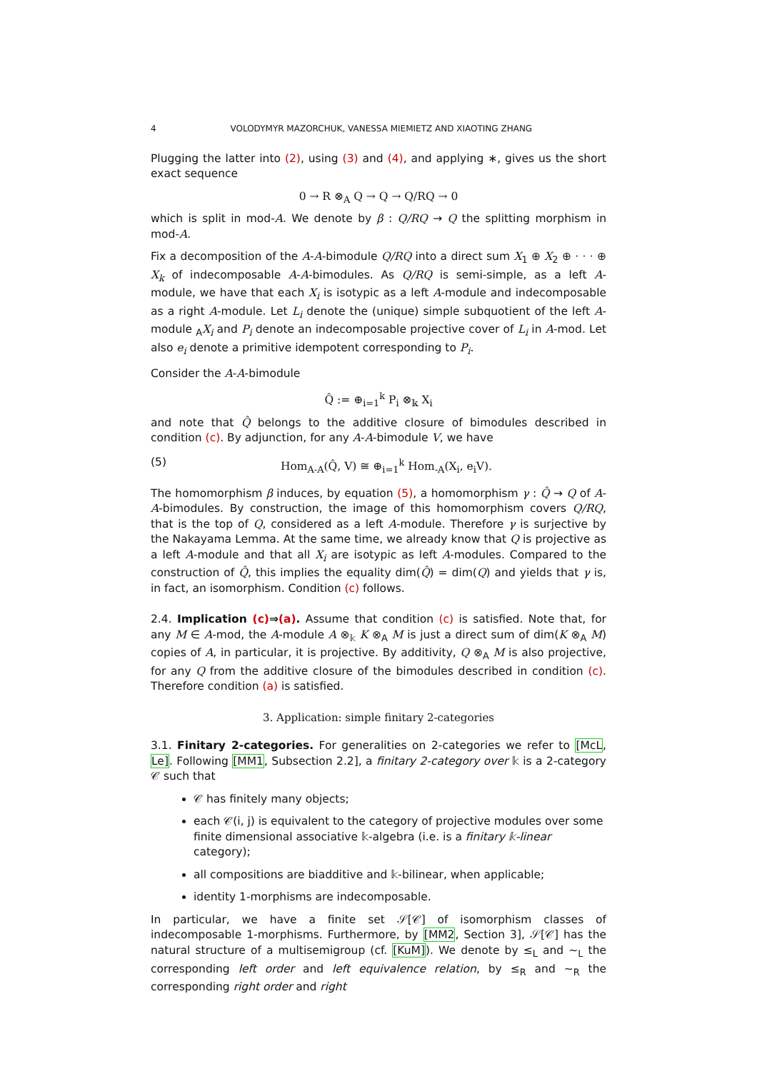4 VOLODYMYR MAZORCHUK, VANESSA MIEMIETZ AND XIAOTING ZHANG
Plugging the latter into (2), using (3) and (4), and applying ∗, gives us the short exact sequence
0 → R ⊗<sub>A</sub> Q → Q → Q/RQ → 0
which is split in mod-A. We denote by β : Q/RQ → Q the splitting morphism in mod-A.
Fix a decomposition of the A-A-bimodule Q/RQ into a direct sum X<sub>1</sub> ⊕ X<sub>2</sub> ⊕ · · · ⊕ X<sub>k</sub> of indecomposable A-A-bimodules. As Q/RQ is semi-simple, as a left A-module, we have that each X<sub>i</sub> is isotypic as a left A-module and indecomposable as a right A-module. Let L<sub>i</sub> denote the (unique) simple subquotient of the left A-module <sub>A</sub>X<sub>i</sub> and P<sub>i</sub> denote an indecomposable projective cover of L<sub>i</sub> in A-mod. Let also e<sub>i</sub> denote a primitive idempotent corresponding to P<sub>i</sub>.
Consider the A-A-bimodule
Q̂ := ⊕<sub>i=1</sub><sup>k</sup> P<sub>i</sub> ⊗<sub>𝕜</sub> X<sub>i</sub>
and note that Q̂ belongs to the additive closure of bimodules described in condition (c). By adjunction, for any A-A-bimodule V, we have
(5) Hom<sub>A-A</sub>(Q̂, V) ≅ ⊕<sub>i=1</sub><sup>k</sup> Hom<sub>-A</sub>(X<sub>i</sub>, e<sub>i</sub>V).
The homomorphism β induces, by equation (5), a homomorphism γ : Q̂ → Q of A-A-bimodules. By construction, the image of this homomorphism covers Q/RQ, that is the top of Q, considered as a left A-module. Therefore γ is surjective by the Nakayama Lemma. At the same time, we already know that Q is projective as a left A-module and that all X<sub>i</sub> are isotypic as left A-modules. Compared to the construction of Q̂, this implies the equality dim(Q̂) = dim(Q) and yields that γ is, in fact, an isomorphism. Condition (c) follows.
2.4. Implication (c)⇒(a). Assume that condition (c) is satisfied. Note that, for any M ∈ A-mod, the A-module A ⊗<sub>𝕜</sub> K ⊗<sub>A</sub> M is just a direct sum of dim(K ⊗<sub>A</sub> M) copies of A, in particular, it is projective. By additivity, Q ⊗<sub>A</sub> M is also projective, for any Q from the additive closure of the bimodules described in condition (c). Therefore condition (a) is satisfied.
3. Application: simple finitary 2-categories
3.1. Finitary 2-categories. For generalities on 2-categories we refer to [McL, Le]. Following [MM1, Subsection 2.2], a finitary 2-category over 𝕜 is a 2-category 𝒞 such that
𝒞 has finitely many objects;
each 𝒞(i, j) is equivalent to the category of projective modules over some finite dimensional associative 𝕜-algebra (i.e. is a finitary 𝕜-linear category);
all compositions are biadditive and 𝕜-bilinear, when applicable;
identity 1-morphisms are indecomposable.
In particular, we have a finite set 𝒮[𝒞] of isomorphism classes of indecomposable 1-morphisms. Furthermore, by [MM2, Section 3], 𝒮[𝒞] has the natural structure of a multisemigroup (cf. [KuM]). We denote by ≤<sub>L</sub> and ∼<sub>L</sub> the corresponding left order and left equivalence relation, by ≤<sub>R</sub> and ∼<sub>R</sub> the corresponding right order and right